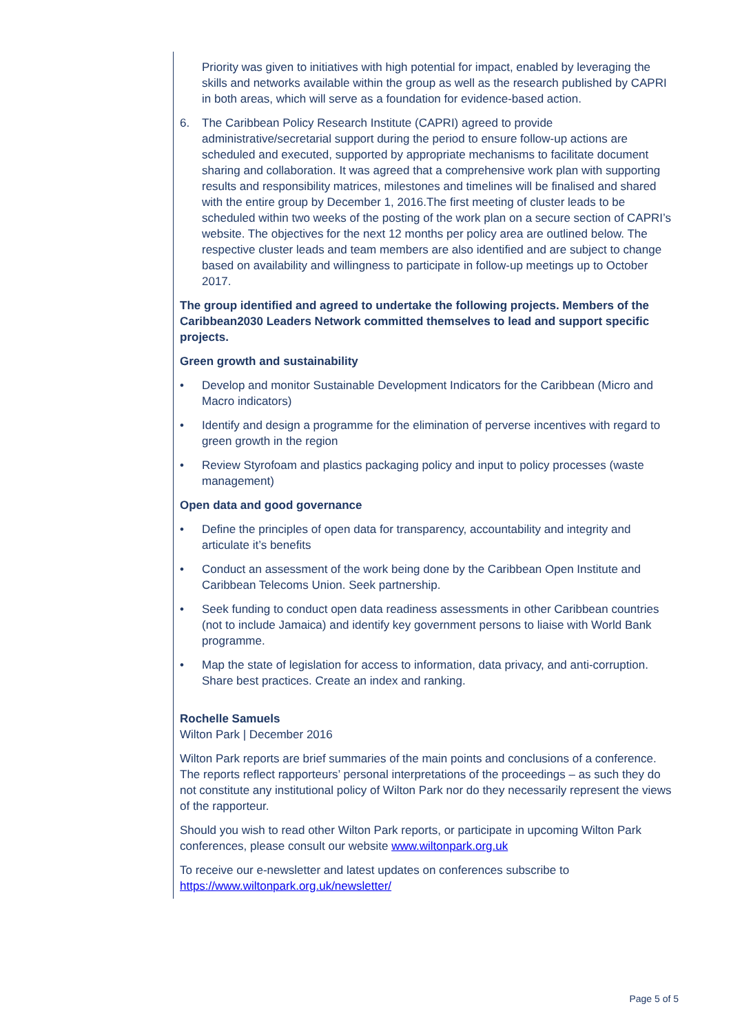Priority was given to initiatives with high potential for impact, enabled by leveraging the skills and networks available within the group as well as the research published by CAPRI in both areas, which will serve as a foundation for evidence-based action.
6. The Caribbean Policy Research Institute (CAPRI) agreed to provide administrative/secretarial support during the period to ensure follow-up actions are scheduled and executed, supported by appropriate mechanisms to facilitate document sharing and collaboration. It was agreed that a comprehensive work plan with supporting results and responsibility matrices, milestones and timelines will be finalised and shared with the entire group by December 1, 2016.The first meeting of cluster leads to be scheduled within two weeks of the posting of the work plan on a secure section of CAPRI’s website. The objectives for the next 12 months per policy area are outlined below. The respective cluster leads and team members are also identified and are subject to change based on availability and willingness to participate in follow-up meetings up to October 2017.
The group identified and agreed to undertake the following projects. Members of the Caribbean2030 Leaders Network committed themselves to lead and support specific projects.
Green growth and sustainability
• Develop and monitor Sustainable Development Indicators for the Caribbean (Micro and Macro indicators)
• Identify and design a programme for the elimination of perverse incentives with regard to green growth in the region
• Review Styrofoam and plastics packaging policy and input to policy processes (waste management)
Open data and good governance
• Define the principles of open data for transparency, accountability and integrity and articulate it’s benefits
• Conduct an assessment of the work being done by the Caribbean Open Institute and Caribbean Telecoms Union. Seek partnership.
• Seek funding to conduct open data readiness assessments in other Caribbean countries (not to include Jamaica) and identify key government persons to liaise with World Bank programme.
• Map the state of legislation for access to information, data privacy, and anti-corruption. Share best practices. Create an index and ranking.
Rochelle Samuels
Wilton Park | December 2016
Wilton Park reports are brief summaries of the main points and conclusions of a conference. The reports reflect rapporteurs’ personal interpretations of the proceedings – as such they do not constitute any institutional policy of Wilton Park nor do they necessarily represent the views of the rapporteur.
Should you wish to read other Wilton Park reports, or participate in upcoming Wilton Park conferences, please consult our website www.wiltonpark.org.uk
To receive our e-newsletter and latest updates on conferences subscribe to https://www.wiltonpark.org.uk/newsletter/
Page 5 of 5